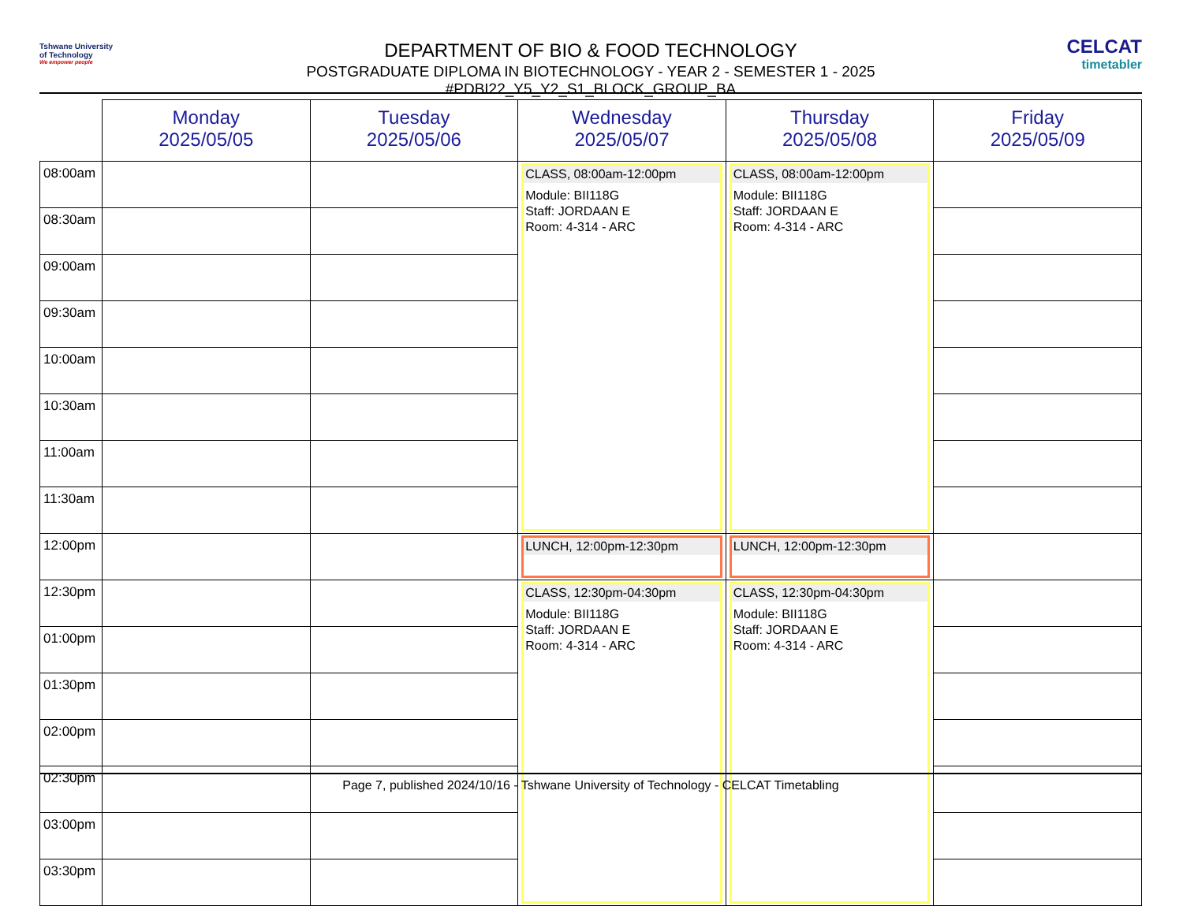Tshwane University
of Technology
We empower people
DEPARTMENT OF BIO & FOOD TECHNOLOGY
POSTGRADUATE DIPLOMA IN BIOTECHNOLOGY - YEAR 2 - SEMESTER 1 - 2025 #PDBI22_Y5_Y2_S1_BLOCK_GROUP_BA
CELCAT
timetabler
| | Monday 2025/05/05 | Tuesday 2025/05/06 | Wednesday 2025/05/07 | Thursday 2025/05/08 | Friday 2025/05/09 |
| --- | --- | --- | --- | --- | --- |
| 08:00am | | | CLASS, 08:00am-12:00pm Module: BII118G Staff: JORDAAN E Room: 4-314 - ARC | CLASS, 08:00am-12:00pm Module: BII118G Staff: JORDAAN E Room: 4-314 - ARC | |
| 08:30am | | | | | |
| 09:00am | | | | | |
| 09:30am | | | | | |
| 10:00am | | | | | |
| 10:30am | | | | | |
| 11:00am | | | | | |
| 11:30am | | | | | |
| 12:00pm | | | LUNCH, 12:00pm-12:30pm | LUNCH, 12:00pm-12:30pm | |
| 12:30pm | | | CLASS, 12:30pm-04:30pm Module: BII118G Staff: JORDAAN E Room: 4-314 - ARC | CLASS, 12:30pm-04:30pm Module: BII118G Staff: JORDAAN E Room: 4-314 - ARC | |
| 01:00pm | | | | | |
| 01:30pm | | | | | |
| 02:00pm | | | | | |
| 02:30pm | | | | | |
| 03:00pm | | | | | |
| 03:30pm | | | | | |
Page 7, published 2024/10/16 - Tshwane University of Technology - CELCAT Timetabling